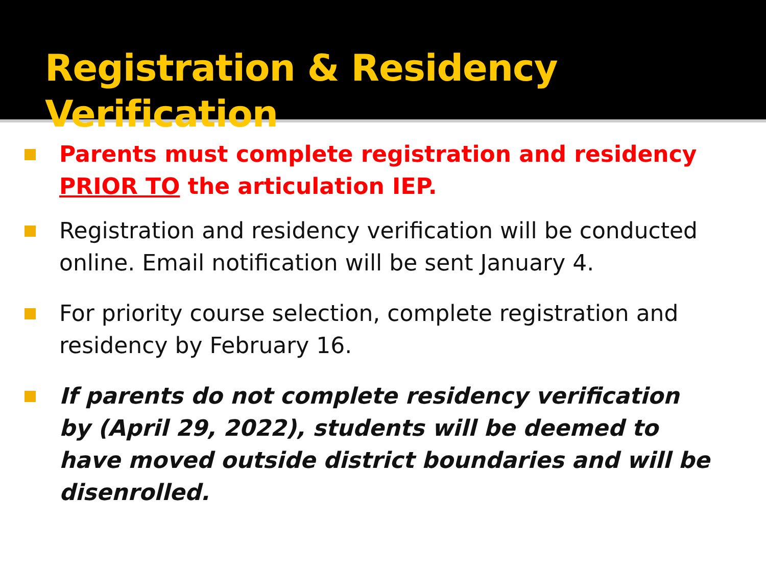Registration & Residency Verification
Parents must complete registration and residency PRIOR TO the articulation IEP.
Registration and residency verification will be conducted online. Email notification will be sent January 4.
For priority course selection, complete registration and residency by February 16.
If parents do not complete residency verification by (April 29, 2022), students will be deemed to have moved outside district boundaries and will be disenrolled.